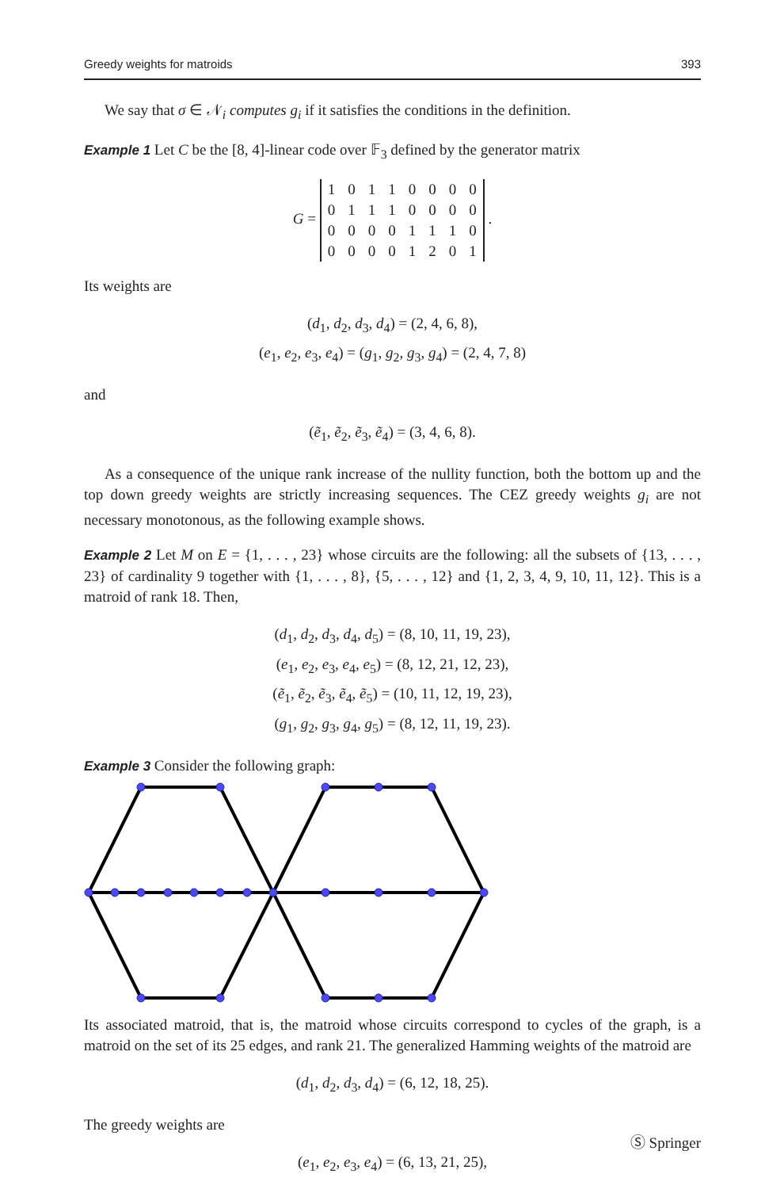Greedy weights for matroids 393
We say that σ ∈ 𝒩<sub>i</sub> computes g<sub>i</sub> if it satisfies the conditions in the definition.
Example 1 Let C be the [8, 4]-linear code over 𝔽<sub>3</sub> defined by the generator matrix
G =
| 1 | 0 | 1 | 1 | 0 | 0 | 0 | 0 |
| 0 | 1 | 1 | 1 | 0 | 0 | 0 | 0 |
| 0 | 0 | 0 | 0 | 1 | 1 | 1 | 0 |
| 0 | 0 | 0 | 0 | 1 | 2 | 0 | 1 |
.
Its weights are
(d<sub>1</sub>, d<sub>2</sub>, d<sub>3</sub>, d<sub>4</sub>) = (2, 4, 6, 8),
(e<sub>1</sub>, e<sub>2</sub>, e<sub>3</sub>, e<sub>4</sub>) = (g<sub>1</sub>, g<sub>2</sub>, g<sub>3</sub>, g<sub>4</sub>) = (2, 4, 7, 8)
and
(ẽ<sub>1</sub>, ẽ<sub>2</sub>, ẽ<sub>3</sub>, ẽ<sub>4</sub>) = (3, 4, 6, 8).
As a consequence of the unique rank increase of the nullity function, both the bottom up and the top down greedy weights are strictly increasing sequences. The CEZ greedy weights g<sub>i</sub> are not necessary monotonous, as the following example shows.
Example 2 Let M on E = {1, . . . , 23} whose circuits are the following: all the subsets of {13, . . . , 23} of cardinality 9 together with {1, . . . , 8}, {5, . . . , 12} and {1, 2, 3, 4, 9, 10, 11, 12}. This is a matroid of rank 18. Then,
(d<sub>1</sub>, d<sub>2</sub>, d<sub>3</sub>, d<sub>4</sub>, d<sub>5</sub>) = (8, 10, 11, 19, 23),
(e<sub>1</sub>, e<sub>2</sub>, e<sub>3</sub>, e<sub>4</sub>, e<sub>5</sub>) = (8, 12, 21, 12, 23),
(ẽ<sub>1</sub>, ẽ<sub>2</sub>, ẽ<sub>3</sub>, ẽ<sub>4</sub>, ẽ<sub>5</sub>) = (10, 11, 12, 19, 23),
(g<sub>1</sub>, g<sub>2</sub>, g<sub>3</sub>, g<sub>4</sub>, g<sub>5</sub>) = (8, 12, 11, 19, 23).
Example 3 Consider the following graph:
Its associated matroid, that is, the matroid whose circuits correspond to cycles of the graph, is a matroid on the set of its 25 edges, and rank 21. The generalized Hamming weights of the matroid are
(d<sub>1</sub>, d<sub>2</sub>, d<sub>3</sub>, d<sub>4</sub>) = (6, 12, 18, 25).
The greedy weights are
(e<sub>1</sub>, e<sub>2</sub>, e<sub>3</sub>, e<sub>4</sub>) = (6, 13, 21, 25),
Ⓢ Springer